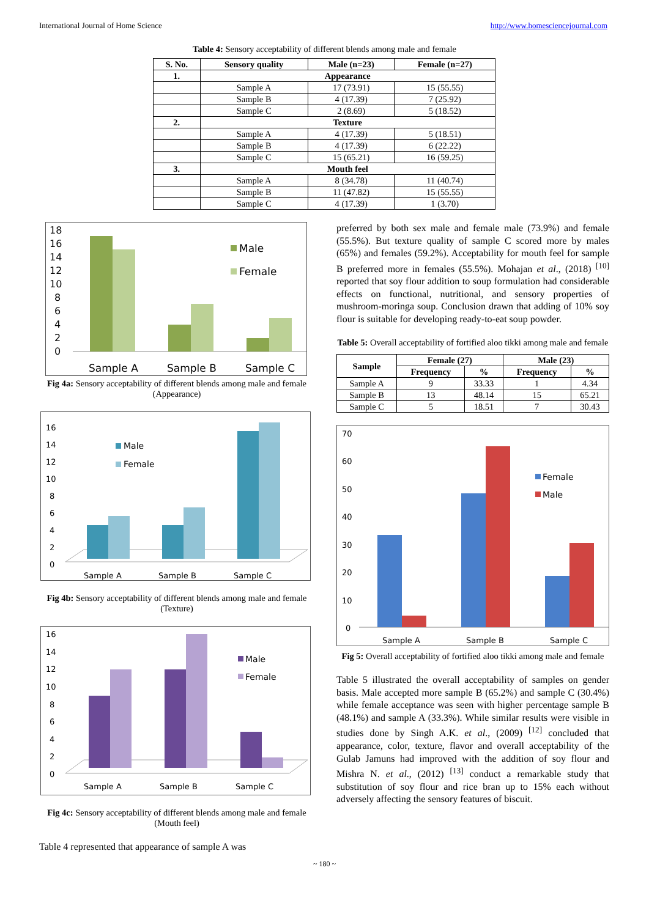International Journal of Home Science http://www.homesciencejournal.com
Table 4: Sensory acceptability of different blends among male and female
| S. No. | Sensory quality | Male (n=23) | Female (n=27) |
| --- | --- | --- | --- |
| 1. | Appearance | | |
| | Sample A | 17 (73.91) | 15 (55.55) |
| | Sample B | 4 (17.39) | 7 (25.92) |
| | Sample C | 2 (8.69) | 5 (18.52) |
| 2. | Texture | | |
| | Sample A | 4 (17.39) | 5 (18.51) |
| | Sample B | 4 (17.39) | 6 (22.22) |
| | Sample C | 15 (65.21) | 16 (59.25) |
| 3. | Mouth feel | | |
| | Sample A | 8 (34.78) | 11 (40.74) |
| | Sample B | 11 (47.82) | 15 (55.55) |
| | Sample C | 4 (17.39) | 1 (3.70) |
18
16
14
12
10
8
6
4
2
0
Male
Female
Sample A
Sample B
Sample C
Fig 4a: Sensory acceptability of different blends among male and female (Appearance)
16
14
12
10
8
6
4
2
0
Male
Female
Sample A
Sample B
Sample C
Fig 4b: Sensory acceptability of different blends among male and female (Texture)
16
14
12
10
8
6
4
2
0
Male
Female
Sample A
Sample B
Sample C
Fig 4c: Sensory acceptability of different blends among male and female (Mouth feel)
Table 4 represented that appearance of sample A was
preferred by both sex male and female male (73.9%) and female (55.5%). But texture quality of sample C scored more by males (65%) and females (59.2%). Acceptability for mouth feel for sample B preferred more in females (55.5%). Mohajan et al., (2018) <sup>[10]</sup> reported that soy flour addition to soup formulation had considerable effects on functional, nutritional, and sensory properties of mushroom-moringa soup. Conclusion drawn that adding of 10% soy flour is suitable for developing ready-to-eat soup powder.
Table 5: Overall acceptability of fortified aloo tikki among male and female
| Sample | Female (27) | | Male (23) | |
| --- | --- | --- | --- | --- |
| | Frequency | % | Frequency | % |
| Sample A | 9 | 33.33 | 1 | 4.34 |
| Sample B | 13 | 48.14 | 15 | 65.21 |
| Sample C | 5 | 18.51 | 7 | 30.43 |
70
60
50
40
30
20
10
0
Female
Male
Sample A
Sample B
Sample C
Fig 5: Overall acceptability of fortified aloo tikki among male and female
Table 5 illustrated the overall acceptability of samples on gender basis. Male accepted more sample B (65.2%) and sample C (30.4%) while female acceptance was seen with higher percentage sample B (48.1%) and sample A (33.3%). While similar results were visible in studies done by Singh A.K. et al., (2009) <sup>[12]</sup> concluded that appearance, color, texture, flavor and overall acceptability of the Gulab Jamuns had improved with the addition of soy flour and Mishra N. et al., (2012) <sup>[13]</sup> conduct a remarkable study that substitution of soy flour and rice bran up to 15% each without adversely affecting the sensory features of biscuit.
~ 180 ~